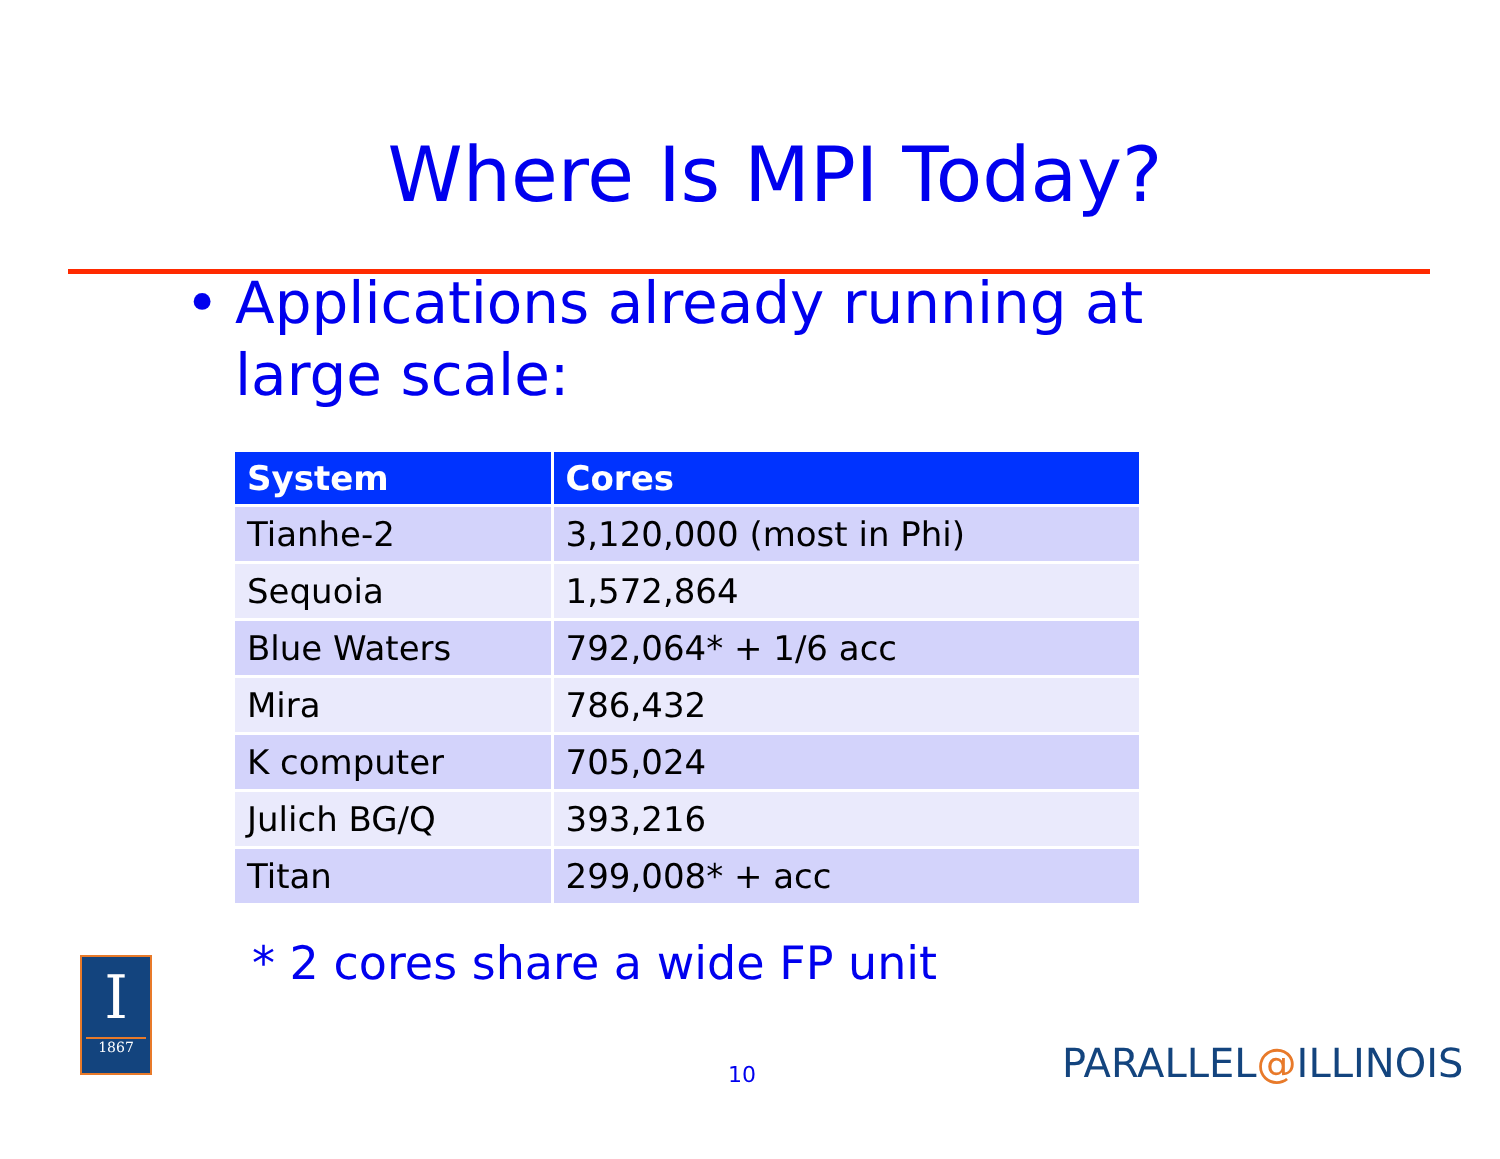Where Is MPI Today?
• Applications already running at
large scale:
| System | Cores |
| --- | --- |
| Tianhe-2 | 3,120,000 (most in Phi) |
| Sequoia | 1,572,864 |
| Blue Waters | 792,064* + 1/6 acc |
| Mira | 786,432 |
| K computer | 705,024 |
| Julich BG/Q | 393,216 |
| Titan | 299,008* + acc |
* 2 cores share a wide FP unit
10
I
1867
PARALLEL@ILLINOIS